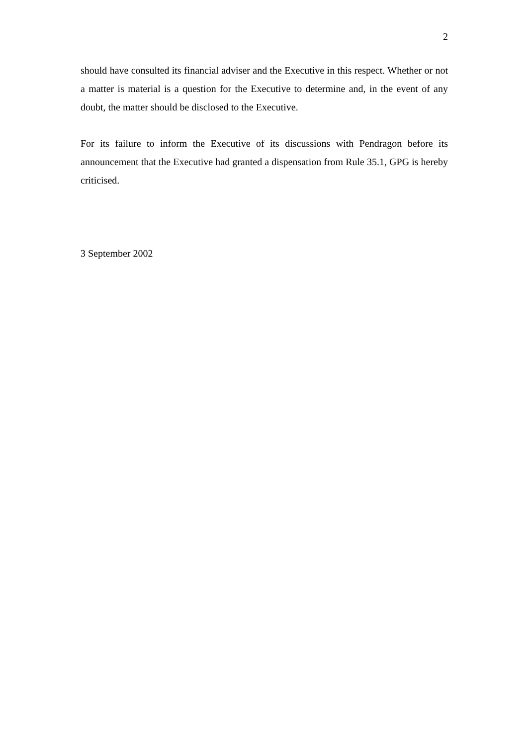2
should have consulted its financial adviser and the Executive in this respect. Whether or not a matter is material is a question for the Executive to determine and, in the event of any doubt, the matter should be disclosed to the Executive.
For its failure to inform the Executive of its discussions with Pendragon before its announcement that the Executive had granted a dispensation from Rule 35.1, GPG is hereby criticised.
3 September 2002